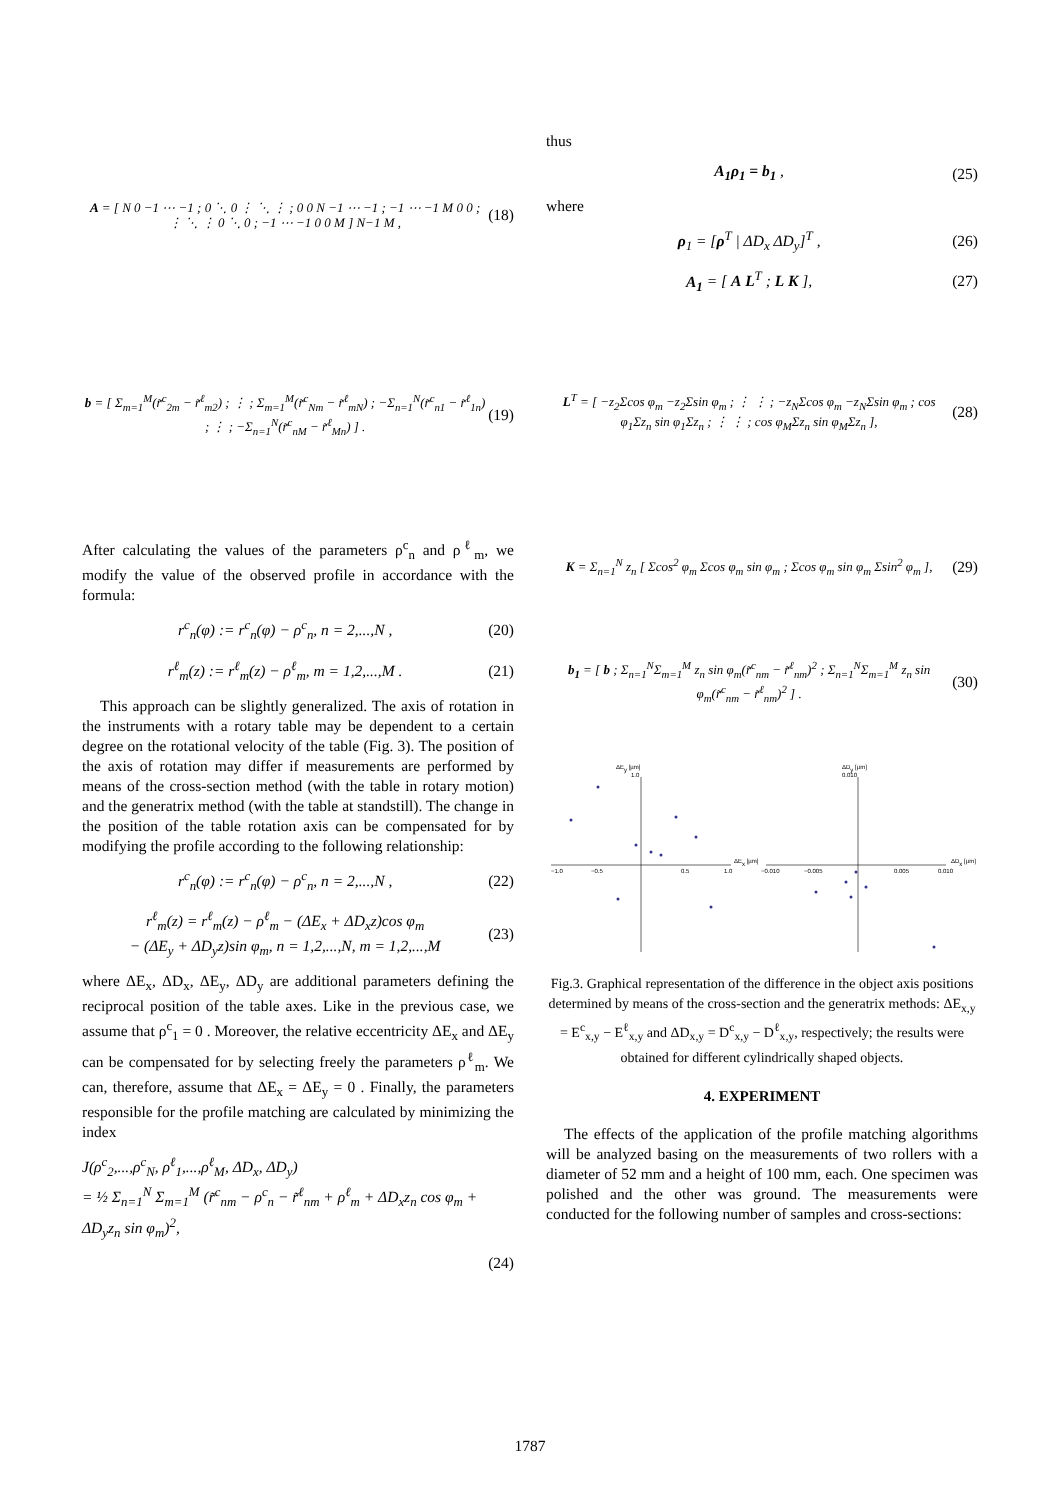A = [ N 0 −1 ⋯ −1 ; 0 ⋱ 0 ⋮ ⋱ ⋮ ; 0 0 N −1 ⋯ −1 ; −1 ⋯ −1 M 0 0 ; ⋮ ⋱ ⋮ 0 ⋱ 0 ; −1 ⋯ −1 0 0 M ] N−1 M ,
(18)
b = [ Σ<sub>m=1</sub><sup>M</sup>(r̃<sup>c</sup><sub>2m</sub> − r̃<sup>ℓ</sup><sub>m2</sub>) ; ⋮ ; Σ<sub>m=1</sub><sup>M</sup>(r̃<sup>c</sup><sub>Nm</sub> − r̃<sup>ℓ</sup><sub>mN</sub>) ; −Σ<sub>n=1</sub><sup>N</sup>(r̃<sup>c</sup><sub>n1</sub> − r̃<sup>ℓ</sup><sub>1n</sub>) ; ⋮ ; −Σ<sub>n=1</sub><sup>N</sup>(r̃<sup>c</sup><sub>nM</sub> − r̃<sup>ℓ</sup><sub>Mn</sub>) ] .
(19)
After calculating the values of the parameters ρ<sup>c</sup><sub>n</sub> and ρ<sup>ℓ</sup><sub>m</sub>, we modify the value of the observed profile in accordance with the formula:
r<sup>c</sup><sub>n</sub>(φ) := r<sup>c</sup><sub>n</sub>(φ) − ρ<sup>c</sup><sub>n</sub>, n = 2,...,N ,
(20)
r<sup>ℓ</sup><sub>m</sub>(z) := r<sup>ℓ</sup><sub>m</sub>(z) − ρ<sup>ℓ</sup><sub>m</sub>, m = 1,2,...,M .
(21)
This approach can be slightly generalized. The axis of rotation in the instruments with a rotary table may be dependent to a certain degree on the rotational velocity of the table (Fig. 3). The position of the axis of rotation may differ if measurements are performed by means of the cross-section method (with the table in rotary motion) and the generatrix method (with the table at standstill). The change in the position of the table rotation axis can be compensated for by modifying the profile according to the following relationship:
r<sup>c</sup><sub>n</sub>(φ) := r<sup>c</sup><sub>n</sub>(φ) − ρ<sup>c</sup><sub>n</sub>, n = 2,...,N ,
(22)
r<sup>ℓ</sup><sub>m</sub>(z) = r<sup>ℓ</sup><sub>m</sub>(z) − ρ<sup>ℓ</sup><sub>m</sub> − (ΔE<sub>x</sub> + ΔD<sub>x</sub>z)cos φ<sub>m</sub>
− (ΔE<sub>y</sub> + ΔD<sub>y</sub>z)sin φ<sub>m</sub>, n = 1,2,...,N, m = 1,2,...,M
(23)
where ΔE<sub>x</sub>, ΔD<sub>x</sub>, ΔE<sub>y</sub>, ΔD<sub>y</sub> are additional parameters defining the reciprocal position of the table axes. Like in the previous case, we assume that ρ<sup>c</sup><sub>1</sub> = 0 . Moreover, the relative eccentricity ΔE<sub>x</sub> and ΔE<sub>y</sub> can be compensated for by selecting freely the parameters ρ<sup>ℓ</sup><sub>m</sub>. We can, therefore, assume that ΔE<sub>x</sub> = ΔE<sub>y</sub> = 0 . Finally, the parameters responsible for the profile matching are calculated by minimizing the index
J(ρ<sup>c</sup><sub>2</sub>,...,ρ<sup>c</sup><sub>N</sub>, ρ<sup>ℓ</sup><sub>1</sub>,...,ρ<sup>ℓ</sup><sub>M</sub>, ΔD<sub>x</sub>, ΔD<sub>y</sub>)
= ½ Σ<sub>n=1</sub><sup>N</sup> Σ<sub>m=1</sub><sup>M</sup> (r̃<sup>c</sup><sub>nm</sub> − ρ<sup>c</sup><sub>n</sub> − r̃<sup>ℓ</sup><sub>nm</sub> + ρ<sup>ℓ</sup><sub>m</sub> + ΔD<sub>x</sub>z<sub>n</sub> cos φ<sub>m</sub> + ΔD<sub>y</sub>z<sub>n</sub> sin φ<sub>m</sub>)<sup>2</sup>,
(24)
thus
A<sub>1</sub>ρ<sub>1</sub> = b<sub>1</sub> , (25)
where
ρ<sub>1</sub> = [ρ<sup>T</sup> | ΔD<sub>x</sub> ΔD<sub>y</sub>]<sup>T</sup> , (26)
A<sub>1</sub> = [ A L<sup>T</sup> ; L K ], (27)
L<sup>T</sup> = [ −z<sub>2</sub>Σcos φ<sub>m</sub> −z<sub>2</sub>Σsin φ<sub>m</sub> ; ⋮ ⋮ ; −z<sub>N</sub>Σcos φ<sub>m</sub> −z<sub>N</sub>Σsin φ<sub>m</sub> ; cos φ<sub>1</sub>Σz<sub>n</sub> sin φ<sub>1</sub>Σz<sub>n</sub> ; ⋮ ⋮ ; cos φ<sub>M</sub>Σz<sub>n</sub> sin φ<sub>M</sub>Σz<sub>n</sub> ],
(28)
K = Σ<sub>n=1</sub><sup>N</sup> z<sub>n</sub> [ Σcos<sup>2</sup> φ<sub>m</sub> Σcos φ<sub>m</sub> sin φ<sub>m</sub> ; Σcos φ<sub>m</sub> sin φ<sub>m</sub> Σsin<sup>2</sup> φ<sub>m</sub> ],
(29)
b<sub>1</sub> = [ b ; Σ<sub>n=1</sub><sup>N</sup>Σ<sub>m=1</sub><sup>M</sup> z<sub>n</sub> sin φ<sub>m</sub>(r̃<sup>c</sup><sub>nm</sub> − r̃<sup>ℓ</sup><sub>nm</sub>)<sup>2</sup> ; Σ<sub>n=1</sub><sup>N</sup>Σ<sub>m=1</sub><sup>M</sup> z<sub>n</sub> sin φ<sub>m</sub>(r̃<sup>c</sup><sub>nm</sub> − r̃<sup>ℓ</sup><sub>nm</sub>)<sup>2</sup> ] .
(30)
ΔEy [µm]
1.0
−1.0
−0.5
0.5
1.0
ΔEx [µm]
ΔDy [µm]
0.010
−0.010
−0.005
0.005
0.010
ΔDx [µm]
Fig.3. Graphical representation of the difference in the object axis positions determined by means of the cross-section and the generatrix methods: ΔE<sub>x,y</sub> = E<sup>c</sup><sub>x,y</sub> − E<sup>ℓ</sup><sub>x,y</sub> and ΔD<sub>x,y</sub> = D<sup>c</sup><sub>x,y</sub> − D<sup>ℓ</sup><sub>x,y</sub>, respectively; the results were obtained for different cylindrically shaped objects.
4. EXPERIMENT
The effects of the application of the profile matching algorithms will be analyzed basing on the measurements of two rollers with a diameter of 52 mm and a height of 100 mm, each. One specimen was polished and the other was ground. The measurements were conducted for the following number of samples and cross-sections:
1787